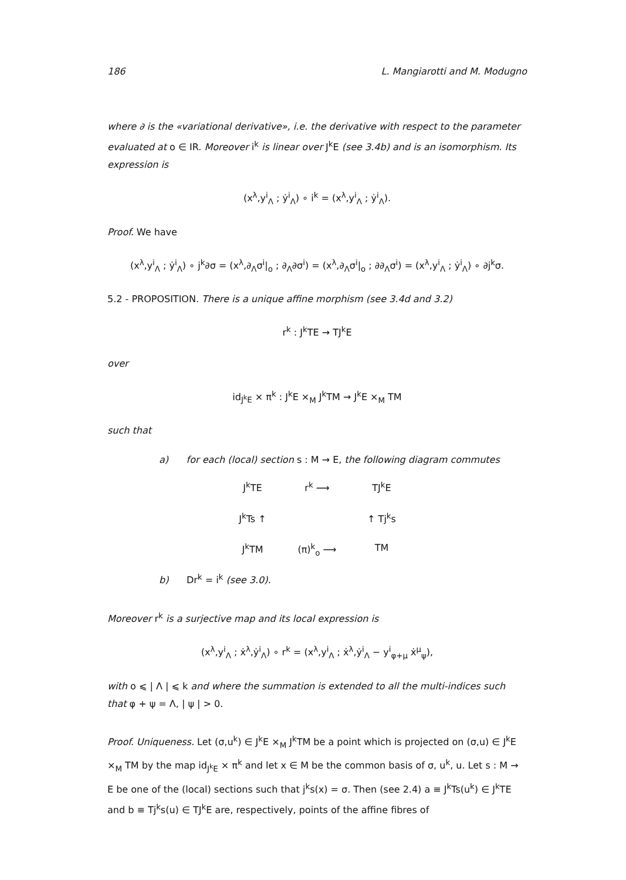186 L. Mangiarotti and M. Modugno
where ∂ is the «variational derivative», i.e. the derivative with respect to the parameter evaluated at o ∈ IR. Moreover i<sup>k</sup> is linear over J<sup>k</sup>E (see 3.4b) and is an isomorphism. Its expression is
(x<sup>λ</sup>,y<sup>i</sup><sub>Λ</sub> ; ẏ<sup>i</sup><sub>Λ</sub>) ∘ i<sup>k</sup> = (x<sup>λ</sup>,y<sup>i</sup><sub>Λ</sub> ; ẏ<sup>i</sup><sub>Λ</sub>).
Proof. We have
(x<sup>λ</sup>,y<sup>i</sup><sub>Λ</sub> ; ẏ<sup>i</sup><sub>Λ</sub>) ∘ j<sup>k</sup>∂σ = (x<sup>λ</sup>,∂<sub>Λ</sub>σ<sup>i</sup>|<sub>o</sub> ; ∂<sub>Λ</sub>∂σ<sup>i</sup>) = (x<sup>λ</sup>,∂<sub>Λ</sub>σ<sup>i</sup>|<sub>o</sub> ; ∂∂<sub>Λ</sub>σ<sup>i</sup>) = (x<sup>λ</sup>,y<sup>i</sup><sub>Λ</sub> ; ẏ<sup>i</sup><sub>Λ</sub>) ∘ ∂j<sup>k</sup>σ.
5.2 - PROPOSITION. There is a unique affine morphism (see 3.4d and 3.2)
r<sup>k</sup> : J<sup>k</sup>TE → TJ<sup>k</sup>E
over
id<sub>J<sup>k</sup>E</sub> × π<sup>k</sup> : J<sup>k</sup>E ×<sub>M</sub> J<sup>k</sup>TM → J<sup>k</sup>E ×<sub>M</sub> TM
such that
a) for each (local) section s : M → E, the following diagram commutes
J<sup>k</sup>TE
r<sup>k</sup> ⟶
TJ<sup>k</sup>E
J<sup>k</sup>Ts ↑
↑ Tj<sup>k</sup>s
J<sup>k</sup>TM
(π)<sup>k</sup><sub>o</sub> ⟶
TM
b) Dr<sup>k</sup> = i<sup>k</sup> (see 3.0).
Moreover r<sup>k</sup> is a surjective map and its local expression is
(x<sup>λ</sup>,y<sup>i</sup><sub>Λ</sub> ; ẋ<sup>λ</sup>,ẏ<sup>i</sup><sub>Λ</sub>) ∘ r<sup>k</sup> = (x<sup>λ</sup>,y<sup>i</sup><sub>Λ</sub> ; ẋ<sup>λ</sup>,ẏ<sup>i</sup><sub>Λ</sub> − y<sup>i</sup><sub>φ+μ</sub> ẋ<sup>μ</sup><sub>ψ</sub>),
with o ⩽ | Λ | ⩽ k and where the summation is extended to all the multi-indices such that φ + ψ = Λ, | ψ | > 0.
Proof. Uniqueness. Let (σ,u<sup>k</sup>) ∈ J<sup>k</sup>E ×<sub>M</sub> J<sup>k</sup>TM be a point which is projected on (σ,u) ∈ J<sup>k</sup>E ×<sub>M</sub> TM by the map id<sub>J<sup>k</sup>E</sub> × π<sup>k</sup> and let x ∈ M be the common basis of σ, u<sup>k</sup>, u. Let s : M → E be one of the (local) sections such that j<sup>k</sup>s(x) = σ. Then (see 2.4) a ≡ J<sup>k</sup>Ts(u<sup>k</sup>) ∈ J<sup>k</sup>TE and b ≡ Tj<sup>k</sup>s(u) ∈ TJ<sup>k</sup>E are, respectively, points of the affine fibres of